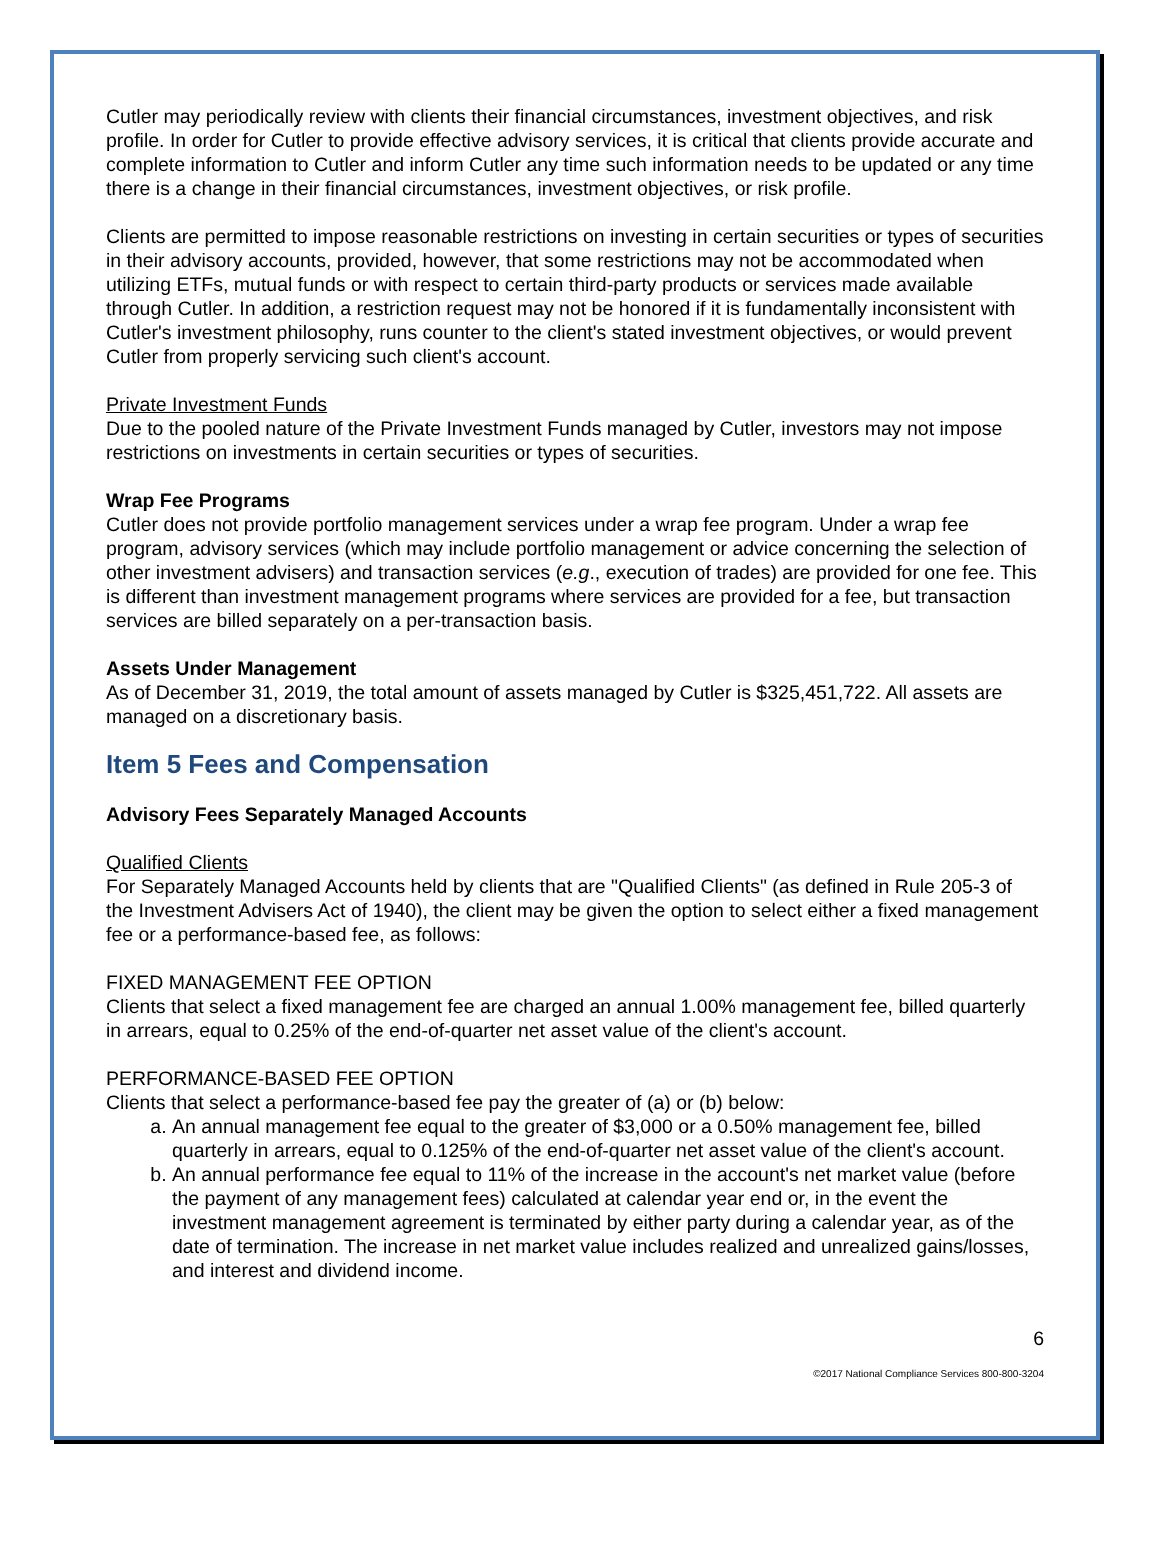Cutler may periodically review with clients their financial circumstances, investment objectives, and risk profile. In order for Cutler to provide effective advisory services, it is critical that clients provide accurate and complete information to Cutler and inform Cutler any time such information needs to be updated or any time there is a change in their financial circumstances, investment objectives, or risk profile.
Clients are permitted to impose reasonable restrictions on investing in certain securities or types of securities in their advisory accounts, provided, however, that some restrictions may not be accommodated when utilizing ETFs, mutual funds or with respect to certain third-party products or services made available through Cutler. In addition, a restriction request may not be honored if it is fundamentally inconsistent with Cutler's investment philosophy, runs counter to the client's stated investment objectives, or would prevent Cutler from properly servicing such client's account.
Private Investment Funds
Due to the pooled nature of the Private Investment Funds managed by Cutler, investors may not impose restrictions on investments in certain securities or types of securities.
Wrap Fee Programs
Cutler does not provide portfolio management services under a wrap fee program. Under a wrap fee program, advisory services (which may include portfolio management or advice concerning the selection of other investment advisers) and transaction services (e.g., execution of trades) are provided for one fee. This is different than investment management programs where services are provided for a fee, but transaction services are billed separately on a per-transaction basis.
Assets Under Management
As of December 31, 2019, the total amount of assets managed by Cutler is $325,451,722. All assets are managed on a discretionary basis.
Item 5 Fees and Compensation
Advisory Fees Separately Managed Accounts
Qualified Clients
For Separately Managed Accounts held by clients that are "Qualified Clients" (as defined in Rule 205-3 of the Investment Advisers Act of 1940), the client may be given the option to select either a fixed management fee or a performance-based fee, as follows:
FIXED MANAGEMENT FEE OPTION
Clients that select a fixed management fee are charged an annual 1.00% management fee, billed quarterly in arrears, equal to 0.25% of the end-of-quarter net asset value of the client's account.
PERFORMANCE-BASED FEE OPTION
Clients that select a performance-based fee pay the greater of (a) or (b) below:
a. An annual management fee equal to the greater of $3,000 or a 0.50% management fee, billed quarterly in arrears, equal to 0.125% of the end-of-quarter net asset value of the client's account.
b. An annual performance fee equal to 11% of the increase in the account's net market value (before the payment of any management fees) calculated at calendar year end or, in the event the investment management agreement is terminated by either party during a calendar year, as of the date of termination. The increase in net market value includes realized and unrealized gains/losses, and interest and dividend income.
6
©2017 National Compliance Services 800-800-3204